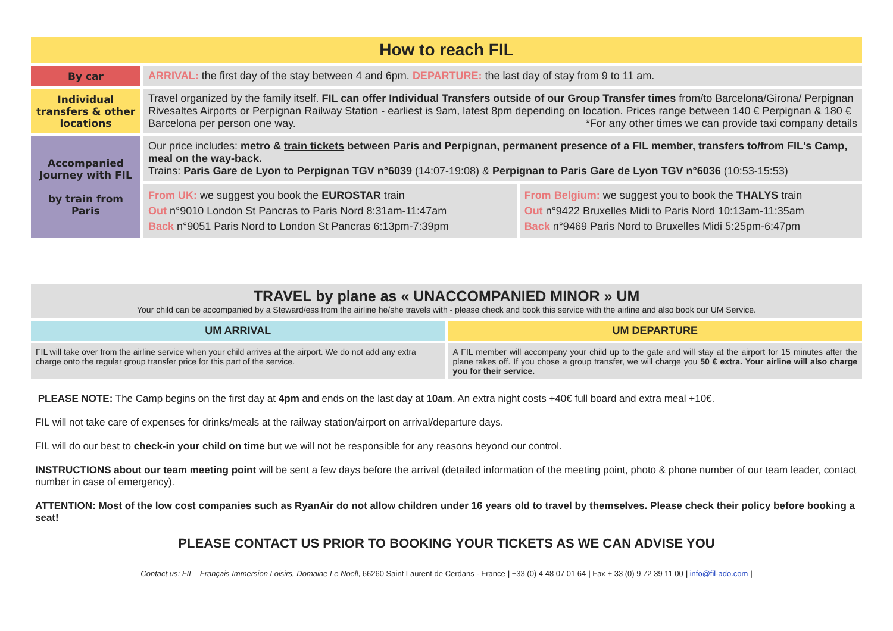| How to reach FIL | | |
| By car | ARRIVAL: the first day of the stay between 4 and 6pm. DEPARTURE: the last day of stay from 9 to 11 am. | |
| Individual transfers & other locations | Travel organized by the family itself. FIL can offer Individual Transfers outside of our Group Transfer times from/to Barcelona/Girona/ Perpignan Rivesaltes Airports or Perpignan Railway Station - earliest is 9am, latest 8pm depending on location. Prices range between 140 € Perpignan & 180 € Barcelona per person one way. *For any other times we can provide taxi company details | |
| Accompanied Journey with FIL by train from Paris | Our price includes: metro & train tickets between Paris and Perpignan, permanent presence of a FIL member, transfers to/from FIL's Camp, meal on the way-back. Trains: Paris Gare de Lyon to Perpignan TGV n°6039 (14:07-19:08) & Perpignan to Paris Gare de Lyon TGV n°6036 (10:53-15:53) | |
| | From UK: we suggest you book the EUROSTAR train Out n°9010 London St Pancras to Paris Nord 8:31am-11:47am Back n°9051 Paris Nord to London St Pancras 6:13pm-7:39pm | From Belgium: we suggest you to book the THALYS train Out n°9422 Bruxelles Midi to Paris Nord 10:13am-11:35am Back n°9469 Paris Nord to Bruxelles Midi 5:25pm-6:47pm |
| TRAVEL by plane as « UNACCOMPANIED MINOR » UM Your child can be accompanied by a Steward/ess from the airline he/she travels with - please check and book this service with the airline and also book our UM Service. | |
| UM ARRIVAL | UM DEPARTURE |
| FIL will take over from the airline service when your child arrives at the airport. We do not add any extra charge onto the regular group transfer price for this part of the service. | A FIL member will accompany your child up to the gate and will stay at the airport for 15 minutes after the plane takes off. If you chose a group transfer, we will charge you 50 € extra. Your airline will also charge you for their service. |
PLEASE NOTE: The Camp begins on the first day at 4pm and ends on the last day at 10am. An extra night costs +40€ full board and extra meal +10€.
FIL will not take care of expenses for drinks/meals at the railway station/airport on arrival/departure days.
FIL will do our best to check-in your child on time but we will not be responsible for any reasons beyond our control.
INSTRUCTIONS about our team meeting point will be sent a few days before the arrival (detailed information of the meeting point, photo & phone number of our team leader, contact number in case of emergency).
ATTENTION: Most of the low cost companies such as RyanAir do not allow children under 16 years old to travel by themselves. Please check their policy before booking a seat!
PLEASE CONTACT US PRIOR TO BOOKING YOUR TICKETS AS WE CAN ADVISE YOU
Contact us: FIL - Français Immersion Loisirs, Domaine Le Noell, 66260 Saint Laurent de Cerdans - France | +33 (0) 4 48 07 01 64 | Fax + 33 (0) 9 72 39 11 00 | info@fil-ado.com |